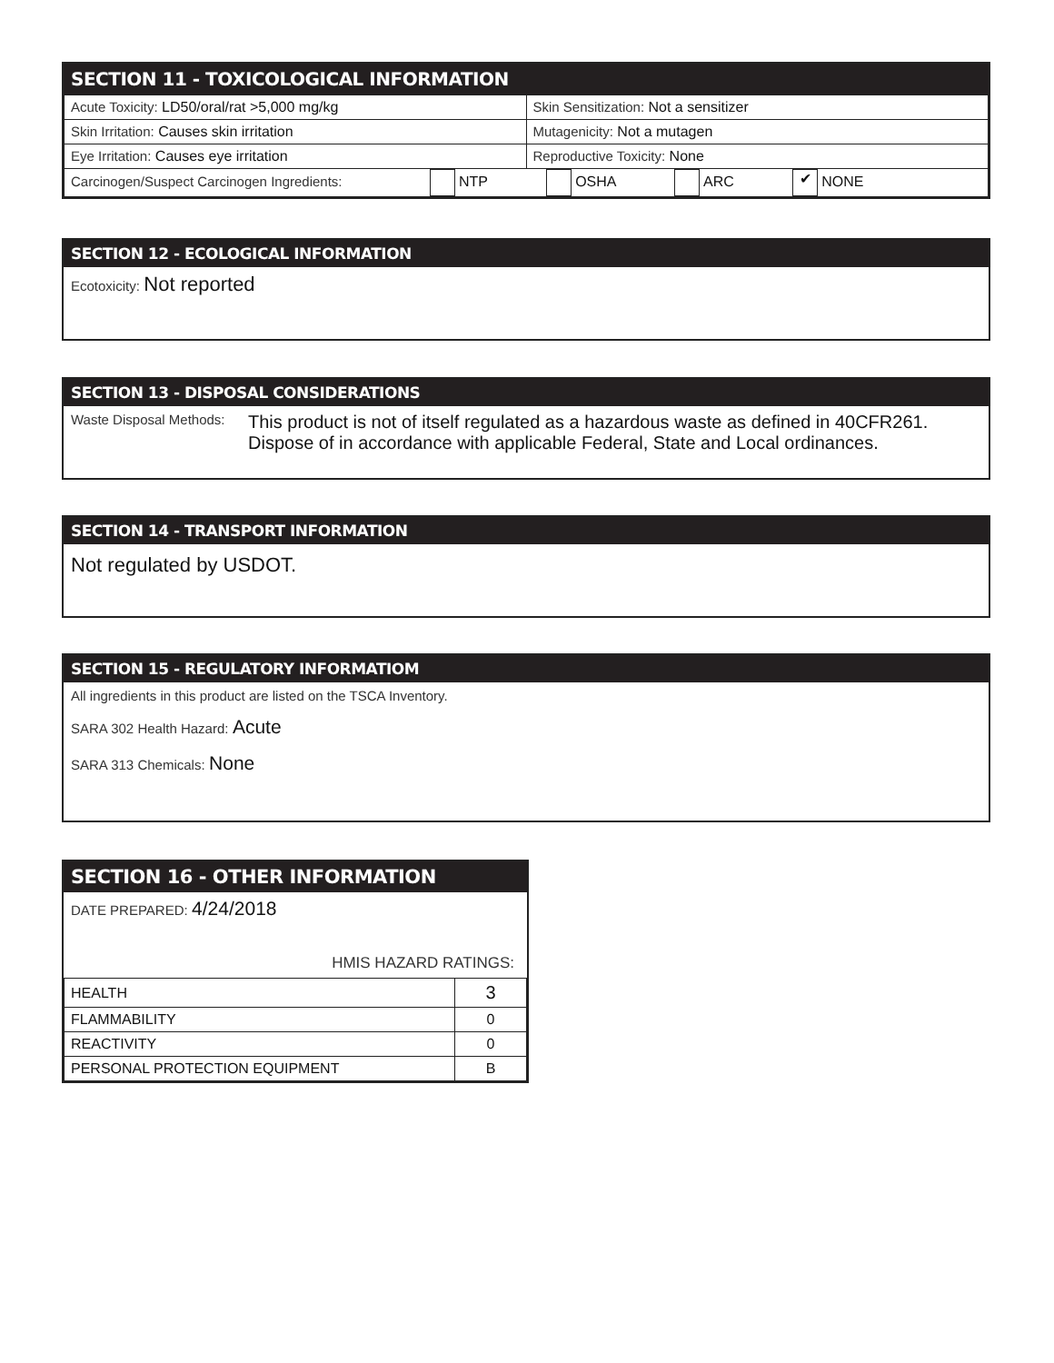SECTION 11 - TOXICOLOGICAL INFORMATION
| Acute Toxicity: LD50/oral/rat >5,000 mg/kg | Skin Sensitization: Not a sensitizer |
| Skin Irritation: Causes skin irritation | Mutagenicity: Not a mutagen |
| Eye Irritation: Causes eye irritation | Reproductive Toxicity: None |
| Carcinogen/Suspect Carcinogen Ingredients: NTP OSHA ARC ✔ NONE | |
SECTION 12 - ECOLOGICAL INFORMATION
Ecotoxicity: Not reported
SECTION 13 - DISPOSAL CONSIDERATIONS
Waste Disposal Methods: This product is not of itself regulated as a hazardous waste as defined in 40CFR261. Dispose of in accordance with applicable Federal, State and Local ordinances.
SECTION 14 - TRANSPORT INFORMATION
Not regulated by USDOT.
SECTION 15 - REGULATORY INFORMATIOM
All ingredients in this product are listed on the TSCA Inventory.
SARA 302 Health Hazard: Acute
SARA 313 Chemicals: None
SECTION 16 - OTHER INFORMATION
DATE PREPARED: 4/24/2018
HMIS HAZARD RATINGS:
| HEALTH | 3 |
| FLAMMABILITY | 0 |
| REACTIVITY | 0 |
| PERSONAL PROTECTION EQUIPMENT | B |